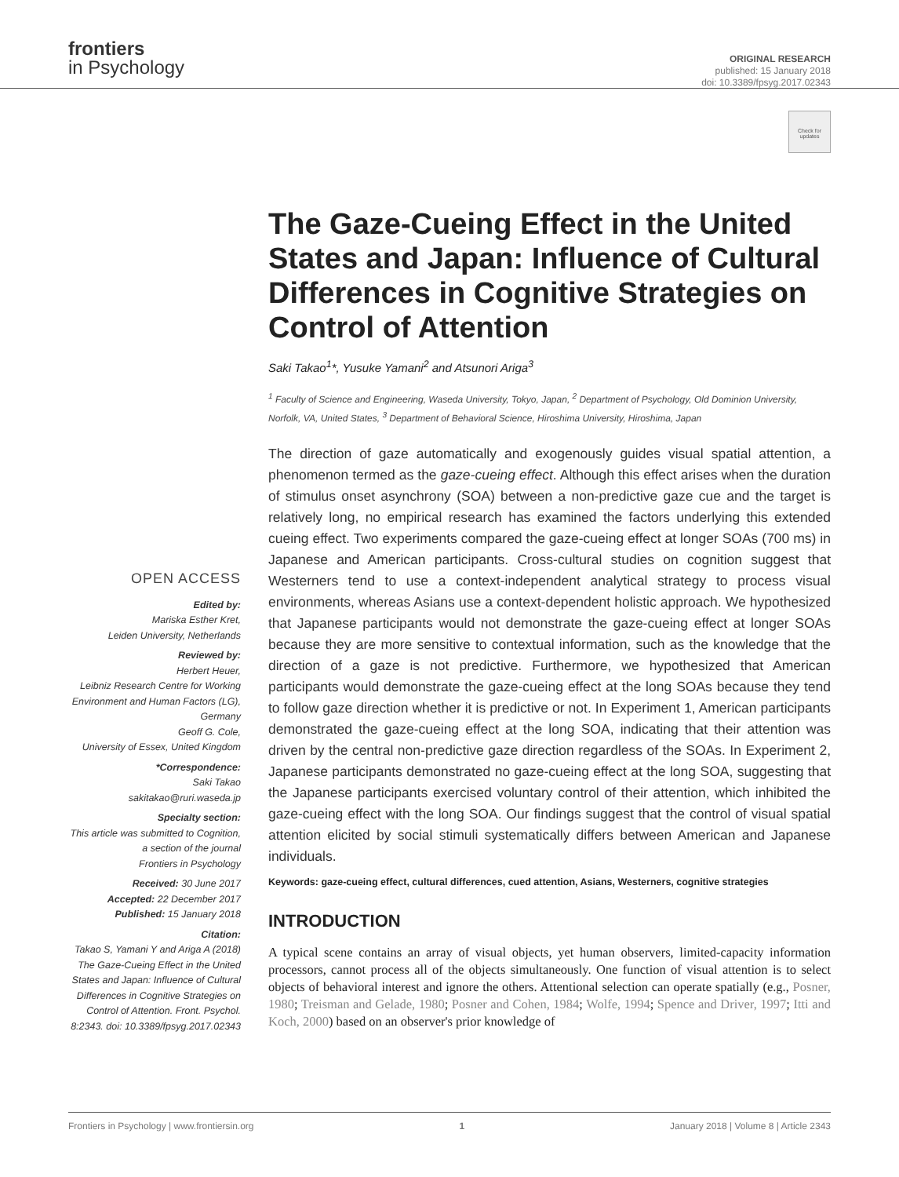frontiers
in Psychology
ORIGINAL RESEARCH
published: 15 January 2018
doi: 10.3389/fpsyg.2017.02343
Check for updates
OPEN ACCESS
Edited by:
Mariska Esther Kret,
Leiden University, Netherlands
Reviewed by:
Herbert Heuer,
Leibniz Research Centre for Working Environment and Human Factors (LG), Germany
Geoff G. Cole,
University of Essex, United Kingdom
*Correspondence:
Saki Takao
sakitakao@ruri.waseda.jp
Specialty section:
This article was submitted to Cognition,
a section of the journal
Frontiers in Psychology
Received: 30 June 2017
Accepted: 22 December 2017
Published: 15 January 2018
Citation:
Takao S, Yamani Y and Ariga A (2018) The Gaze-Cueing Effect in the United States and Japan: Influence of Cultural Differences in Cognitive Strategies on Control of Attention. Front. Psychol. 8:2343. doi: 10.3389/fpsyg.2017.02343
The Gaze-Cueing Effect in the United States and Japan: Influence of Cultural Differences in Cognitive Strategies on Control of Attention
Saki Takao<sup>1</sup>*, Yusuke Yamani<sup>2</sup> and Atsunori Ariga<sup>3</sup>
<sup>1</sup> Faculty of Science and Engineering, Waseda University, Tokyo, Japan, <sup>2</sup> Department of Psychology, Old Dominion University, Norfolk, VA, United States, <sup>3</sup> Department of Behavioral Science, Hiroshima University, Hiroshima, Japan
The direction of gaze automatically and exogenously guides visual spatial attention, a phenomenon termed as the gaze-cueing effect. Although this effect arises when the duration of stimulus onset asynchrony (SOA) between a non-predictive gaze cue and the target is relatively long, no empirical research has examined the factors underlying this extended cueing effect. Two experiments compared the gaze-cueing effect at longer SOAs (700 ms) in Japanese and American participants. Cross-cultural studies on cognition suggest that Westerners tend to use a context-independent analytical strategy to process visual environments, whereas Asians use a context-dependent holistic approach. We hypothesized that Japanese participants would not demonstrate the gaze-cueing effect at longer SOAs because they are more sensitive to contextual information, such as the knowledge that the direction of a gaze is not predictive. Furthermore, we hypothesized that American participants would demonstrate the gaze-cueing effect at the long SOAs because they tend to follow gaze direction whether it is predictive or not. In Experiment 1, American participants demonstrated the gaze-cueing effect at the long SOA, indicating that their attention was driven by the central non-predictive gaze direction regardless of the SOAs. In Experiment 2, Japanese participants demonstrated no gaze-cueing effect at the long SOA, suggesting that the Japanese participants exercised voluntary control of their attention, which inhibited the gaze-cueing effect with the long SOA. Our findings suggest that the control of visual spatial attention elicited by social stimuli systematically differs between American and Japanese individuals.
Keywords: gaze-cueing effect, cultural differences, cued attention, Asians, Westerners, cognitive strategies
INTRODUCTION
A typical scene contains an array of visual objects, yet human observers, limited-capacity information processors, cannot process all of the objects simultaneously. One function of visual attention is to select objects of behavioral interest and ignore the others. Attentional selection can operate spatially (e.g., Posner, 1980; Treisman and Gelade, 1980; Posner and Cohen, 1984; Wolfe, 1994; Spence and Driver, 1997; Itti and Koch, 2000) based on an observer's prior knowledge of
Frontiers in Psychology | www.frontiersin.org 1 January 2018 | Volume 8 | Article 2343